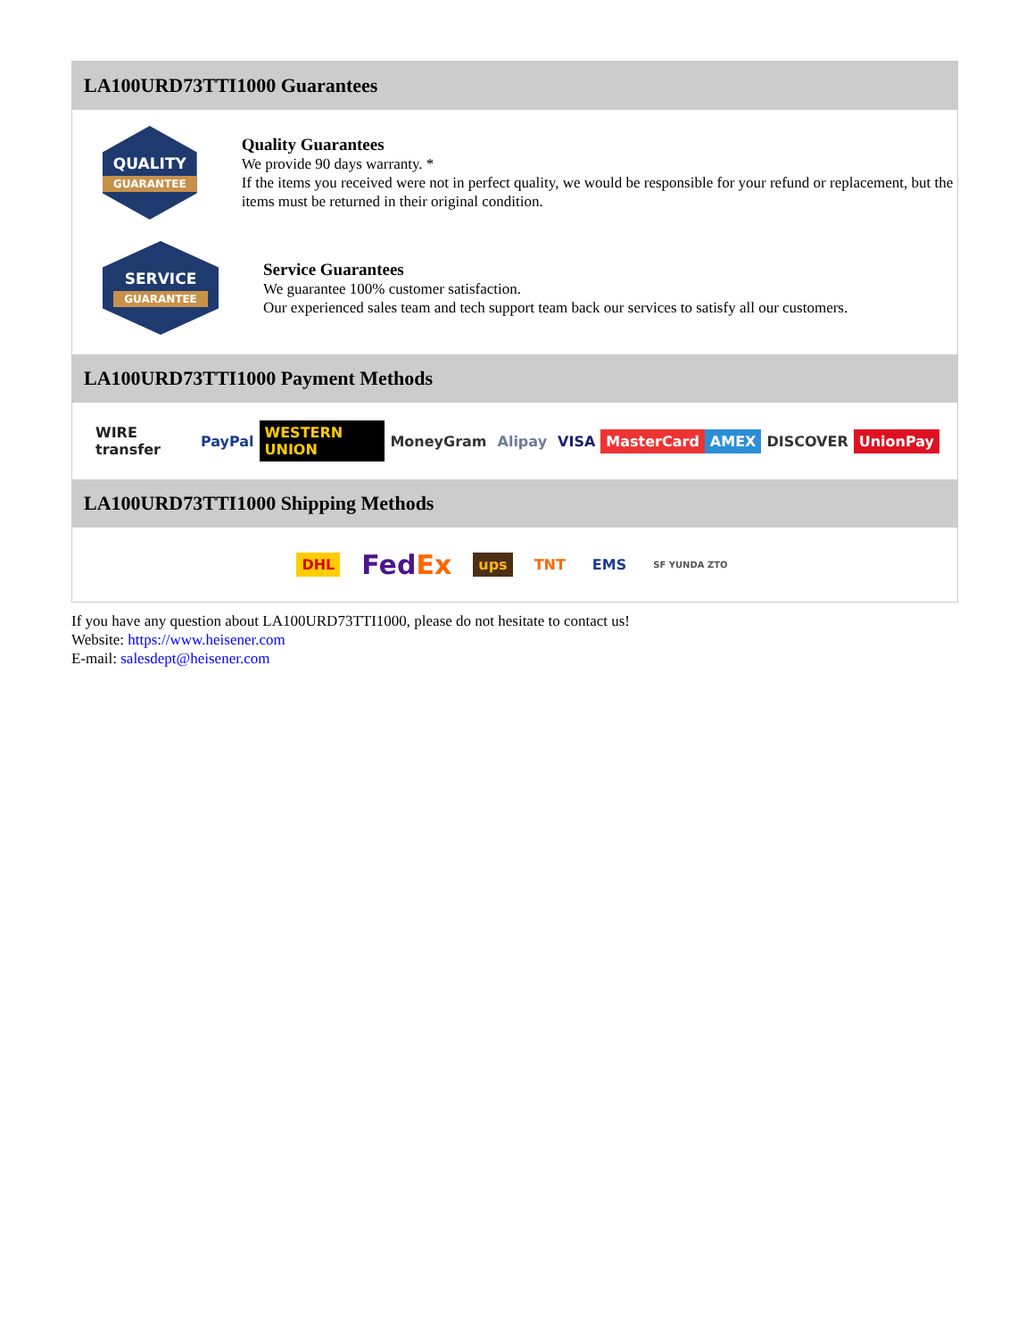LA100URD73TTI1000 Guarantees
QUALITY
GUARANTEE
Quality Guarantees
We provide 90 days warranty. *
If the items you received were not in perfect quality, we would be responsible for your refund or replacement, but the items must be returned in their original condition.
SERVICE
GUARANTEE
Service Guarantees
We guarantee 100% customer satisfaction.
Our experienced sales team and tech support team back our services to satisfy all our customers.
LA100URD73TTI1000 Payment Methods
WIRE transfer PayPal WESTERN UNION MoneyGram Alipay VISA MasterCard AMEX DISCOVER UnionPay
LA100URD73TTI1000 Shipping Methods
DHL FedEx ups TNT EMS SF YUNDA ZTO
If you have any question about LA100URD73TTI1000, please do not hesitate to contact us!
Website: https://www.heisener.com
E-mail: salesdept@heisener.com